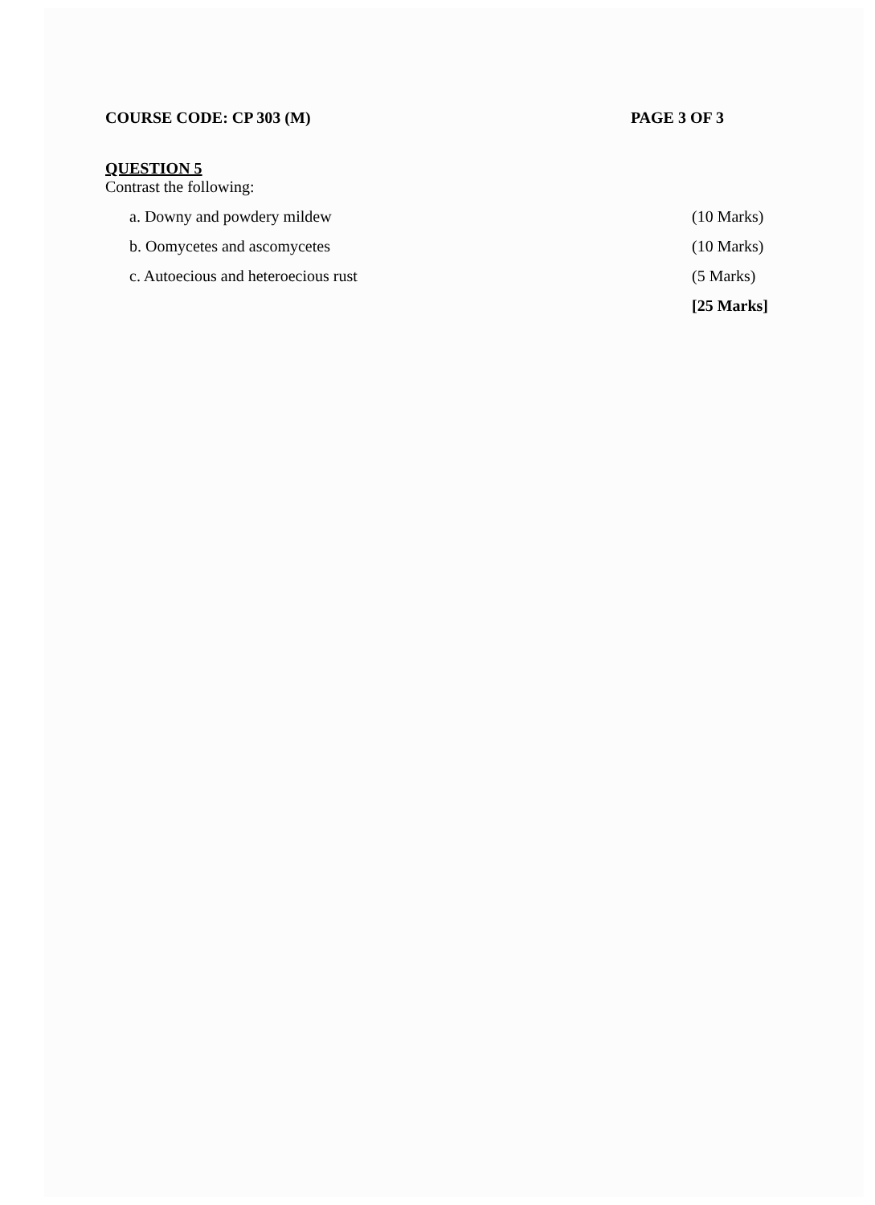COURSE CODE: CP 303 (M) PAGE 3 OF 3
QUESTION 5
Contrast the following:
a. Downy and powdery mildew (10 Marks)
b. Oomycetes and ascomycetes (10 Marks)
c. Autoecious and heteroecious rust (5 Marks)
[25 Marks]